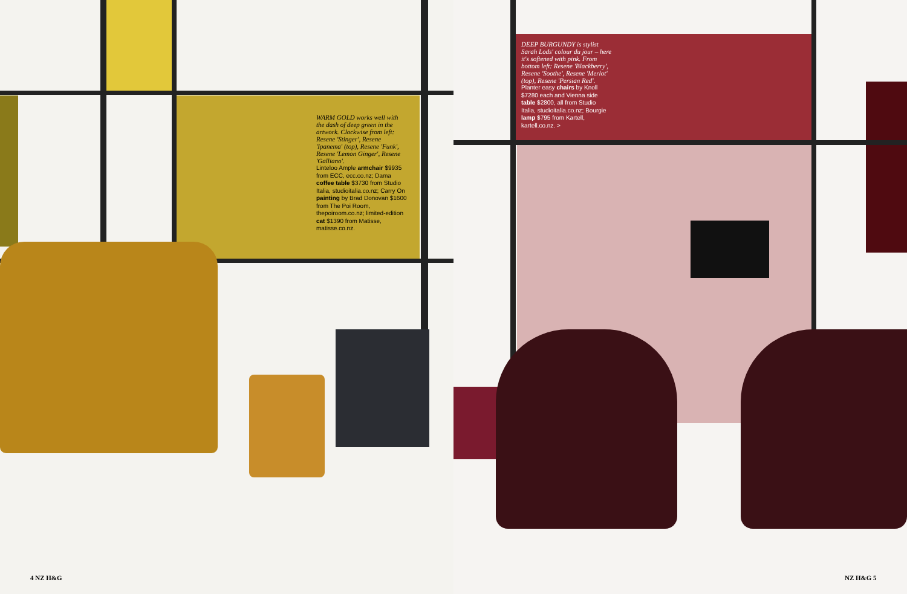WARM GOLD works well with the dash of deep green in the artwork. Clockwise from left: Resene 'Stinger', Resene 'Ipanema' (top), Resene 'Funk', Resene 'Lemon Ginger', Resene 'Galliano'.
Linteloo Ample armchair $9935 from ECC, ecc.co.nz; Dama coffee table $3730 from Studio Italia, studioitalia.co.nz; Carry On painting by Brad Donovan $1600 from The Poi Room, thepoiroom.co.nz; limited-edition cat $1390 from Matisse, matisse.co.nz.
DEEP BURGUNDY is stylist Sarah Lods' colour du jour – here it's softened with pink. From bottom left: Resene 'Blackberry', Resene 'Soothe', Resene 'Merlot' (top), Resene 'Persian Red'.
Planter easy chairs by Knoll $7280 each and Vienna side table $2800, all from Studio Italia, studioitalia.co.nz; Bourgie lamp $795 from Kartell, kartell.co.nz. >
4 NZ H&G NZ H&G 5